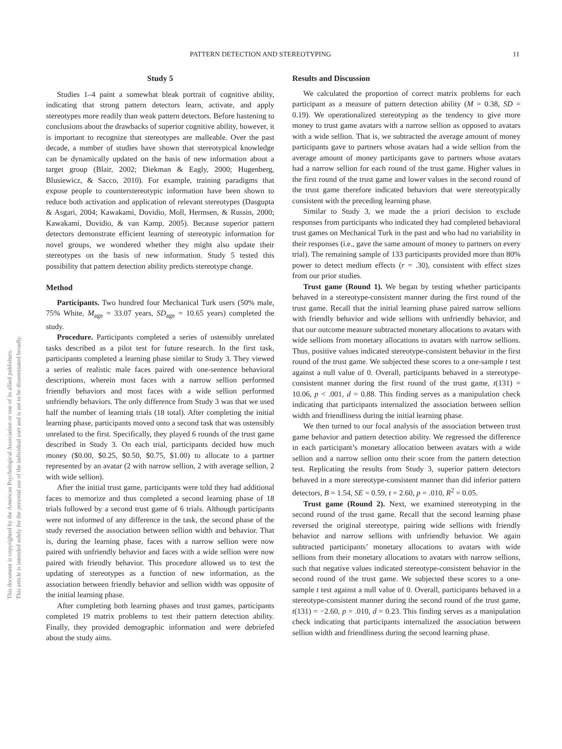PATTERN DETECTION AND STEREOTYPING 11
This document is copyrighted by the American Psychological Association or one of its allied publishers.
This article is intended solely for the personal use of the individual user and is not to be disseminated broadly.
Study 5
Studies 1–4 paint a somewhat bleak portrait of cognitive ability, indicating that strong pattern detectors learn, activate, and apply stereotypes more readily than weak pattern detectors. Before hastening to conclusions about the drawbacks of superior cognitive ability, however, it is important to recognize that stereotypes are malleable. Over the past decade, a number of studies have shown that stereotypical knowledge can be dynamically updated on the basis of new information about a target group (Blair, 2002; Diekman & Eagly, 2000; Hugenberg, Blusiewicz, & Sacco, 2010). For example, training paradigms that expose people to counterstereotypic information have been shown to reduce both activation and application of relevant stereotypes (Dasgupta & Asgari, 2004; Kawakami, Dovidio, Moll, Hermsen, & Russin, 2000; Kawakami, Dovidio, & van Kamp, 2005). Because superior pattern detectors demonstrate efficient learning of stereotypic information for novel groups, we wondered whether they might also update their stereotypes on the basis of new information. Study 5 tested this possibility that pattern detection ability predicts stereotype change.
Method
Participants. Two hundred four Mechanical Turk users (50% male, 75% White, M<sub>age</sub> = 33.07 years, SD<sub>age</sub> = 10.65 years) completed the study.
Procedure. Participants completed a series of ostensibly unrelated tasks described as a pilot test for future research. In the first task, participants completed a learning phase similar to Study 3. They viewed a series of realistic male faces paired with one-sentence behavioral descriptions, wherein most faces with a narrow sellion performed friendly behaviors and most faces with a wide sellion performed unfriendly behaviors. The only difference from Study 3 was that we used half the number of learning trials (18 total). After completing the initial learning phase, participants moved onto a second task that was ostensibly unrelated to the first. Specifically, they played 6 rounds of the trust game described in Study 3. On each trial, participants decided how much money ($0.00, $0.25, $0.50, $0.75, $1.00) to allocate to a partner represented by an avatar (2 with narrow sellion, 2 with average sellion, 2 with wide sellion).
After the initial trust game, participants were told they had additional faces to memorize and thus completed a second learning phase of 18 trials followed by a second trust game of 6 trials. Although participants were not informed of any difference in the task, the second phase of the study reversed the association between sellion width and behavior. That is, during the learning phase, faces with a narrow sellion were now paired with unfriendly behavior and faces with a wide sellion were now paired with friendly behavior. This procedure allowed us to test the updating of stereotypes as a function of new information, as the association between friendly behavior and sellion width was opposite of the initial learning phase.
After completing both learning phases and trust games, participants completed 19 matrix problems to test their pattern detection ability. Finally, they provided demographic information and were debriefed about the study aims.
Results and Discussion
We calculated the proportion of correct matrix problems for each participant as a measure of pattern detection ability (M = 0.38, SD = 0.19). We operationalized stereotyping as the tendency to give more money to trust game avatars with a narrow sellion as opposed to avatars with a wide sellion. That is, we subtracted the average amount of money participants gave to partners whose avatars had a wide sellion from the average amount of money participants gave to partners whose avatars had a narrow sellion for each round of the trust game. Higher values in the first round of the trust game and lower values in the second round of the trust game therefore indicated behaviors that were stereotypically consistent with the preceding learning phase.
Similar to Study 3, we made the a priori decision to exclude responses from participants who indicated they had completed behavioral trust games on Mechanical Turk in the past and who had no variability in their responses (i.e., gave the same amount of money to partners on every trial). The remaining sample of 133 participants provided more than 80% power to detect medium effects (r = .30), consistent with effect sizes from our prior studies.
Trust game (Round 1). We began by testing whether participants behaved in a stereotype-consistent manner during the first round of the trust game. Recall that the initial learning phase paired narrow sellions with friendly behavior and wide sellions with unfriendly behavior, and that our outcome measure subtracted monetary allocations to avatars with wide sellions from monetary allocations to avatars with narrow sellions. Thus, positive values indicated stereotype-consistent behavior in the first round of the trust game. We subjected these scores to a one-sample t test against a null value of 0. Overall, participants behaved in a stereotype-consistent manner during the first round of the trust game, t(131) = 10.06, p < .001, d = 0.88. This finding serves as a manipulation check indicating that participants internalized the association between sellion width and friendliness during the initial learning phase.
We then turned to our focal analysis of the association between trust game behavior and pattern detection ability. We regressed the difference in each participant’s monetary allocation between avatars with a wide sellion and a narrow sellion onto their score from the pattern detection test. Replicating the results from Study 3, superior pattern detectors behaved in a more stereotype-consistent manner than did inferior pattern detectors, B = 1.54, SE = 0.59, t = 2.60, p = .010, R<sup>2</sup> = 0.05.
Trust game (Round 2). Next, we examined stereotyping in the second round of the trust game. Recall that the second learning phase reversed the original stereotype, pairing wide sellions with friendly behavior and narrow sellions with unfriendly behavior. We again subtracted participants’ monetary allocations to avatars with wide sellions from their monetary allocations to avatars with narrow sellions, such that negative values indicated stereotype-consistent behavior in the second round of the trust game. We subjected these scores to a one-sample t test against a null value of 0. Overall, participants behaved in a stereotype-consistent manner during the second round of the trust game, t(131) = −2.60, p = .010, d = 0.23. This finding serves as a manipulation check indicating that participants internalized the association between sellion width and friendliness during the second learning phase.